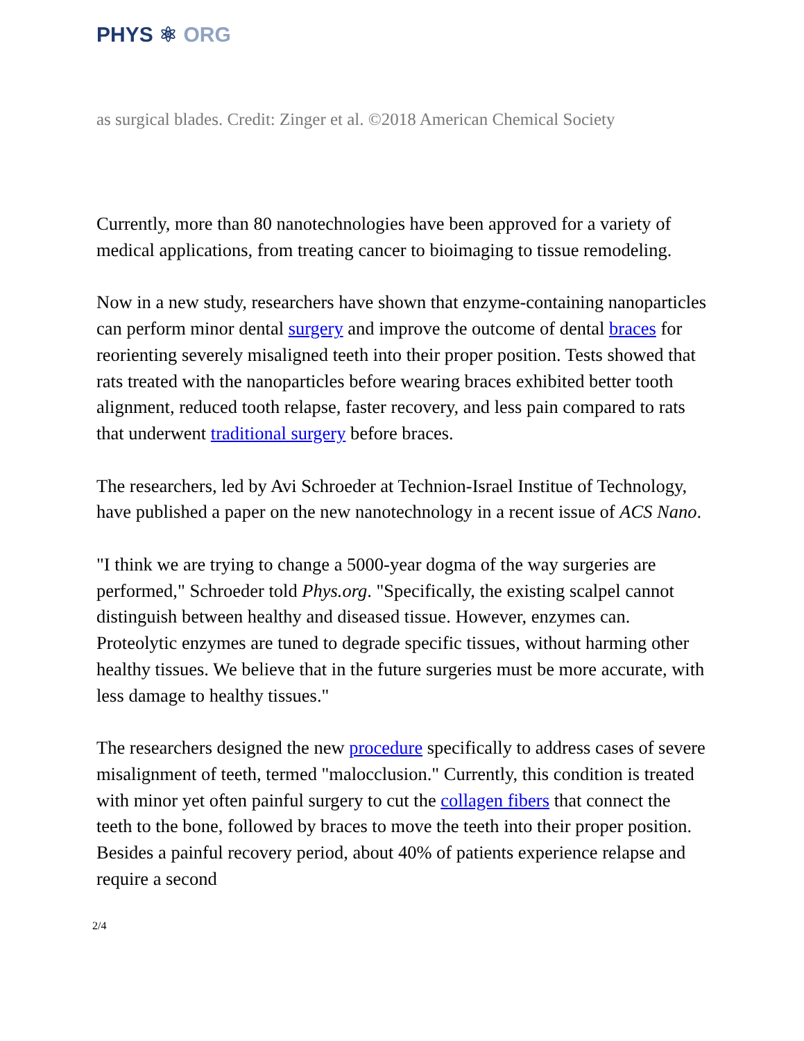PHYS ⚛ ORG
as surgical blades. Credit: Zinger et al. ©2018 American Chemical Society
Currently, more than 80 nanotechnologies have been approved for a variety of medical applications, from treating cancer to bioimaging to tissue remodeling.
Now in a new study, researchers have shown that enzyme-containing nanoparticles can perform minor dental surgery and improve the outcome of dental braces for reorienting severely misaligned teeth into their proper position. Tests showed that rats treated with the nanoparticles before wearing braces exhibited better tooth alignment, reduced tooth relapse, faster recovery, and less pain compared to rats that underwent traditional surgery before braces.
The researchers, led by Avi Schroeder at Technion-Israel Institue of Technology, have published a paper on the new nanotechnology in a recent issue of ACS Nano.
"I think we are trying to change a 5000-year dogma of the way surgeries are performed," Schroeder told Phys.org. "Specifically, the existing scalpel cannot distinguish between healthy and diseased tissue. However, enzymes can. Proteolytic enzymes are tuned to degrade specific tissues, without harming other healthy tissues. We believe that in the future surgeries must be more accurate, with less damage to healthy tissues."
The researchers designed the new procedure specifically to address cases of severe misalignment of teeth, termed "malocclusion." Currently, this condition is treated with minor yet often painful surgery to cut the collagen fibers that connect the teeth to the bone, followed by braces to move the teeth into their proper position. Besides a painful recovery period, about 40% of patients experience relapse and require a second
2/4